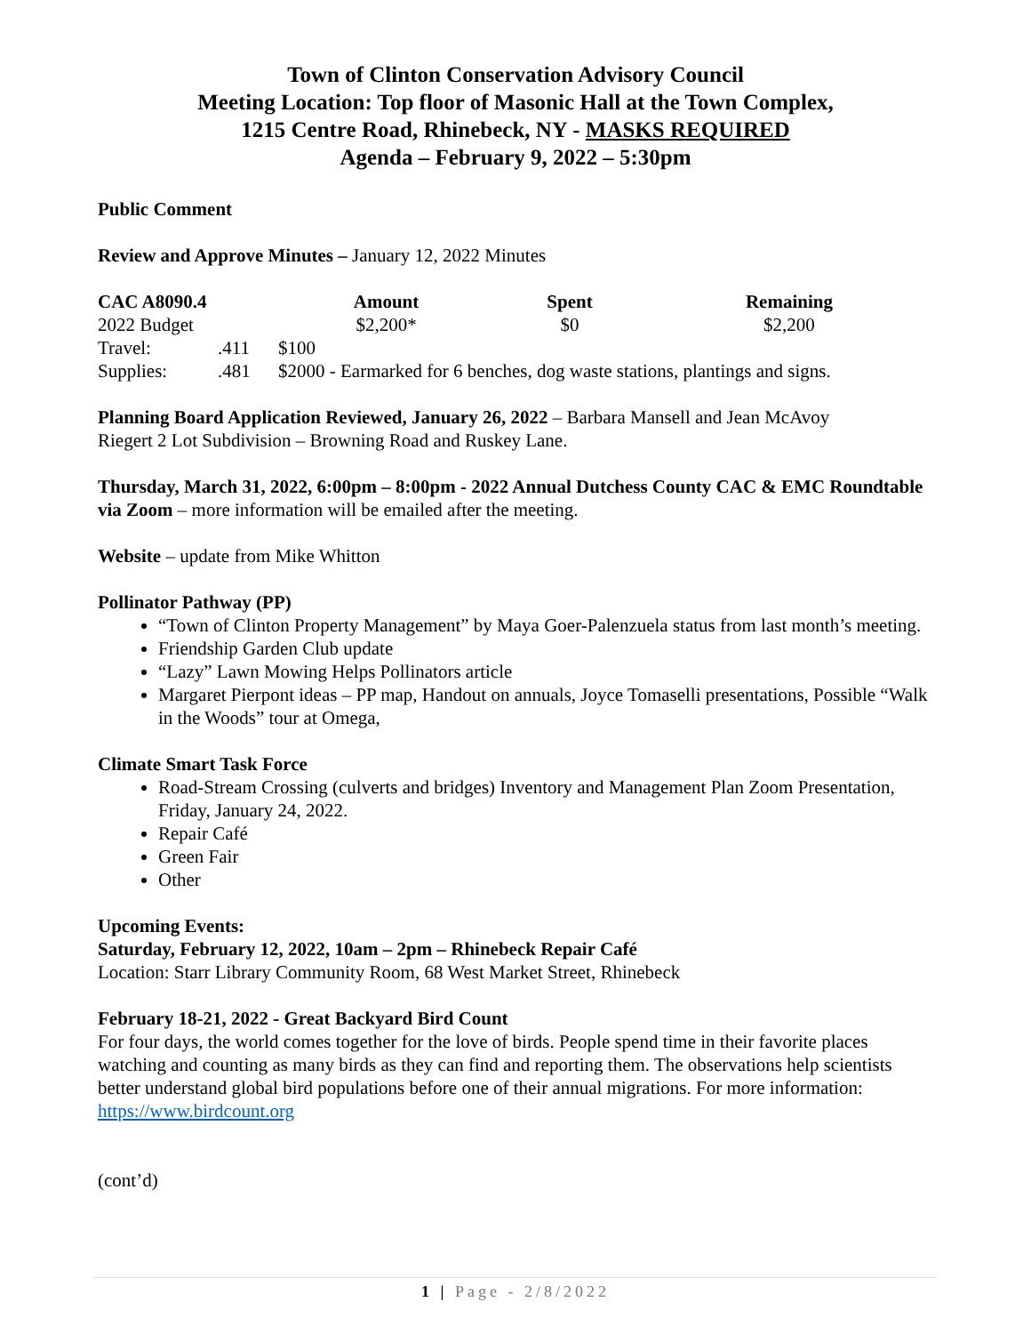Town of Clinton Conservation Advisory Council
Meeting Location: Top floor of Masonic Hall at the Town Complex,
1215 Centre Road, Rhinebeck, NY - MASKS REQUIRED
Agenda – February 9, 2022 – 5:30pm
Public Comment
Review and Approve Minutes – January 12, 2022 Minutes
| CAC A8090.4 | | Amount | Spent | Remaining |
| --- | --- | --- | --- | --- |
| 2022 Budget | | $2,200* | $0 | $2,200 |
| Travel: | .411 | $100 | | |
| Supplies: | .481 | $2000 - Earmarked for 6 benches, dog waste stations, plantings and signs. | | |
Planning Board Application Reviewed, January 26, 2022 – Barbara Mansell and Jean McAvoy
Riegert 2 Lot Subdivision – Browning Road and Ruskey Lane.
Thursday, March 31, 2022, 6:00pm – 8:00pm - 2022 Annual Dutchess County CAC & EMC Roundtable via Zoom – more information will be emailed after the meeting.
Website – update from Mike Whitton
Pollinator Pathway (PP)
“Town of Clinton Property Management” by Maya Goer-Palenzuela status from last month’s meeting.
Friendship Garden Club update
“Lazy” Lawn Mowing Helps Pollinators article
Margaret Pierpont ideas – PP map, Handout on annuals, Joyce Tomaselli presentations, Possible “Walk in the Woods” tour at Omega,
Climate Smart Task Force
Road-Stream Crossing (culverts and bridges) Inventory and Management Plan Zoom Presentation, Friday, January 24, 2022.
Repair Café
Green Fair
Other
Upcoming Events:
Saturday, February 12, 2022, 10am – 2pm – Rhinebeck Repair Café
Location: Starr Library Community Room, 68 West Market Street, Rhinebeck
February 18-21, 2022 - Great Backyard Bird Count
For four days, the world comes together for the love of birds. People spend time in their favorite places watching and counting as many birds as they can find and reporting them. The observations help scientists better understand global bird populations before one of their annual migrations. For more information: https://www.birdcount.org
(cont’d)
1 | Page - 2/8/2022